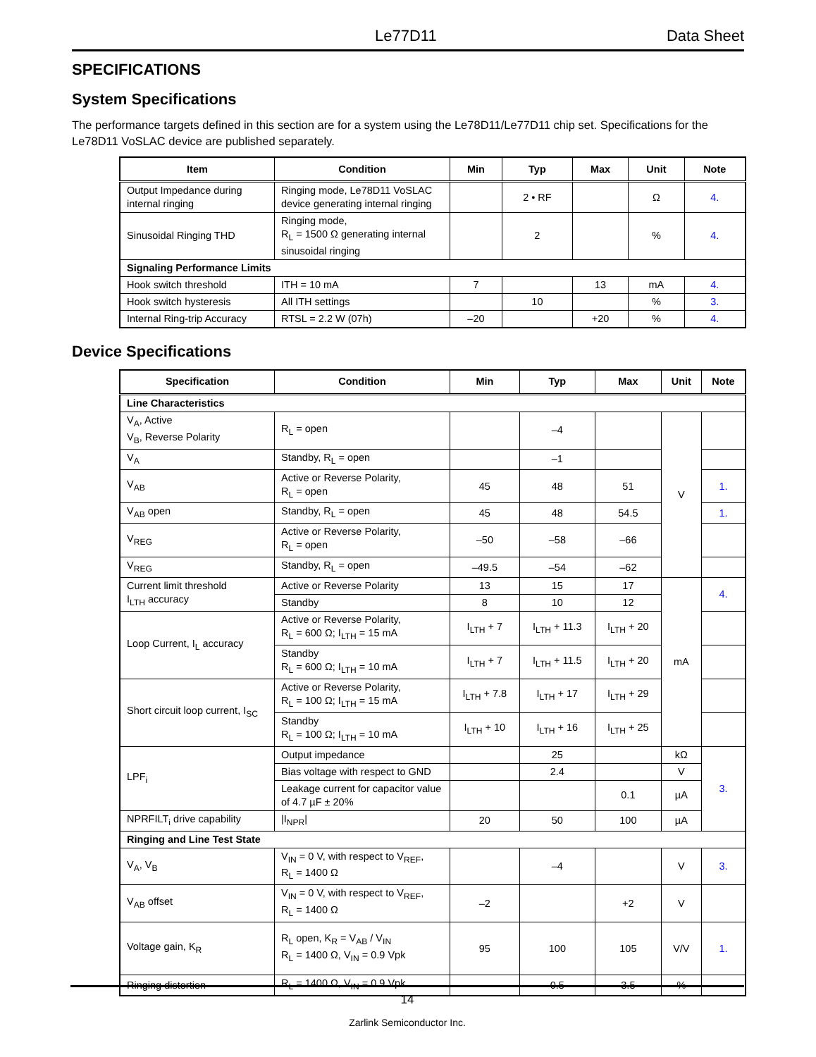Le77D11 Data Sheet
SPECIFICATIONS
System Specifications
The performance targets defined in this section are for a system using the Le78D11/Le77D11 chip set. Specifications for the Le78D11 VoSLAC device are published separately.
| Item | Condition | Min | Typ | Max | Unit | Note |
| --- | --- | --- | --- | --- | --- | --- |
| Output Impedance during internal ringing | Ringing mode, Le78D11 VoSLAC device generating internal ringing | | 2 • RF | | Ω | 4. |
| Sinusoidal Ringing THD | Ringing mode, R<sub>L</sub> = 1500 Ω generating internal sinusoidal ringing | | 2 | | % | 4. |
| Signaling Performance Limits | | | | | | |
| Hook switch threshold | ITH = 10 mA | 7 | | 13 | mA | 4. |
| Hook switch hysteresis | All ITH settings | | 10 | | % | 3. |
| Internal Ring-trip Accuracy | RTSL = 2.2 W (07h) | –20 | | +20 | % | 4. |
Device Specifications
| Specification | Condition | Min | Typ | Max | Unit | Note |
| --- | --- | --- | --- | --- | --- | --- |
| Line Characteristics | | | | | | |
| V<sub>A</sub>, Active V<sub>B</sub>, Reverse Polarity | R<sub>L</sub> = open | | –4 | | V | |
| V<sub>A</sub> | Standby, R<sub>L</sub> = open | | –1 | | | |
| V<sub>AB</sub> | Active or Reverse Polarity, R<sub>L</sub> = open | 45 | 48 | 51 | | 1. |
| V<sub>AB</sub> open | Standby, R<sub>L</sub> = open | 45 | 48 | 54.5 | | 1. |
| V<sub>REG</sub> | Active or Reverse Polarity, R<sub>L</sub> = open | –50 | –58 | –66 | | |
| V<sub>REG</sub> | Standby, R<sub>L</sub> = open | –49.5 | –54 | –62 | | |
| Current limit threshold I<sub>LTH</sub> accuracy | Active or Reverse Polarity | 13 | 15 | 17 | mA | 4. |
| | Standby | 8 | 10 | 12 | | |
| Loop Current, I<sub>L</sub> accuracy | Active or Reverse Polarity, R<sub>L</sub> = 600 Ω; I<sub>LTH</sub> = 15 mA | I<sub>LTH</sub> + 7 | I<sub>LTH</sub> + 11.3 | I<sub>LTH</sub> + 20 | | |
| | Standby R<sub>L</sub> = 600 Ω; I<sub>LTH</sub> = 10 mA | I<sub>LTH</sub> + 7 | I<sub>LTH</sub> + 11.5 | I<sub>LTH</sub> + 20 | | |
| Short circuit loop current, I<sub>SC</sub> | Active or Reverse Polarity, R<sub>L</sub> = 100 Ω; I<sub>LTH</sub> = 15 mA | I<sub>LTH</sub> + 7.8 | I<sub>LTH</sub> + 17 | I<sub>LTH</sub> + 29 | | |
| | Standby R<sub>L</sub> = 100 Ω; I<sub>LTH</sub> = 10 mA | I<sub>LTH</sub> + 10 | I<sub>LTH</sub> + 16 | I<sub>LTH</sub> + 25 | | |
| LPF<sub>i</sub> | Output impedance | | 25 | | kΩ | 3. |
| | Bias voltage with respect to GND | | 2.4 | | V | |
| | Leakage current for capacitor value of 4.7 µF ± 20% | | | 0.1 | µA | |
| NPRFILT<sub>i</sub> drive capability | /I<sub>NPR</sub>/ | 20 | 50 | 100 | µA | |
| Ringing and Line Test State | | | | | | |
| V<sub>A</sub>, V<sub>B</sub> | V<sub>IN</sub> = 0 V, with respect to V<sub>REF</sub>, R<sub>L</sub> = 1400 Ω | | –4 | | V | 3. |
| V<sub>AB</sub> offset | V<sub>IN</sub> = 0 V, with respect to V<sub>REF</sub>, R<sub>L</sub> = 1400 Ω | –2 | | +2 | V | |
| Voltage gain, K<sub>R</sub> | R<sub>L</sub> open, K<sub>R</sub> = V<sub>AB</sub> / V<sub>IN</sub> R<sub>L</sub> = 1400 Ω, V<sub>IN</sub> = 0.9 Vpk | 95 | 100 | 105 | V/V | 1. |
| Ringing distortion | R<sub>L</sub> = 1400 Ω, V<sub>IN</sub> = 0.9 Vpk | | 0.5 | 3.5 | % | |
14
Zarlink Semiconductor Inc.